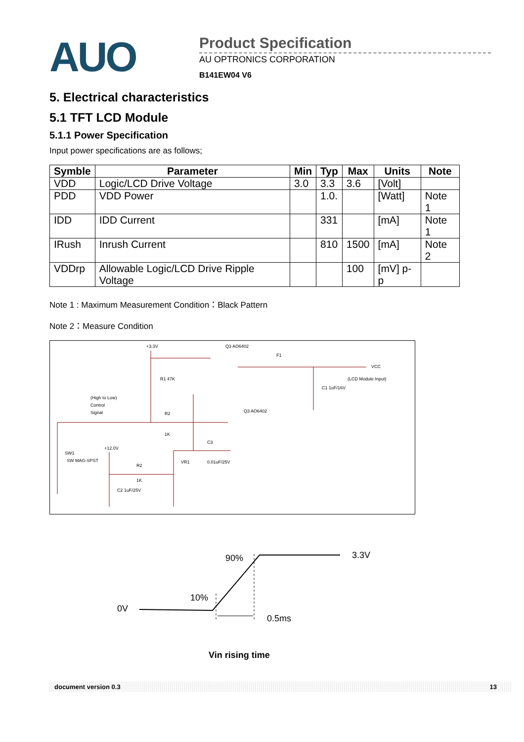AUO
Product Specification
AU OPTRONICS CORPORATION
B141EW04 V6
5. Electrical characteristics
5.1 TFT LCD Module
5.1.1 Power Specification
Input power specifications are as follows;
| Symble | Parameter | Min | Typ | Max | Units | Note |
| --- | --- | --- | --- | --- | --- | --- |
| VDD | Logic/LCD Drive Voltage | 3.0 | 3.3 | 3.6 | [Volt] | |
| PDD | VDD Power | | 1.0. | | [Watt] | Note 1 |
| IDD | IDD Current | | 331 | | [mA] | Note 1 |
| IRush | Inrush Current | | 810 | 1500 | [mA] | Note 2 |
| VDDrp | Allowable Logic/LCD Drive Ripple Voltage | | | 100 | [mV] p-p | |
Note 1 : Maximum Measurement Condition：Black Pattern
Note 2：Measure Condition
+3.3V
Q3 AO6402
F1
VCC
(LCD Module Input)
R1 47K
C1 1uF/16V
(High to Low)
Control
Signal
R2
Q3 AO6402
1K
SW1
SW MAG-SPST
+12.0V
C3
VR1
0.01uF/25V
R2
1K
C2 1uF/25V
90% 3.3V
10%
0V
0.5ms
Vin rising time
document version 0.3 13